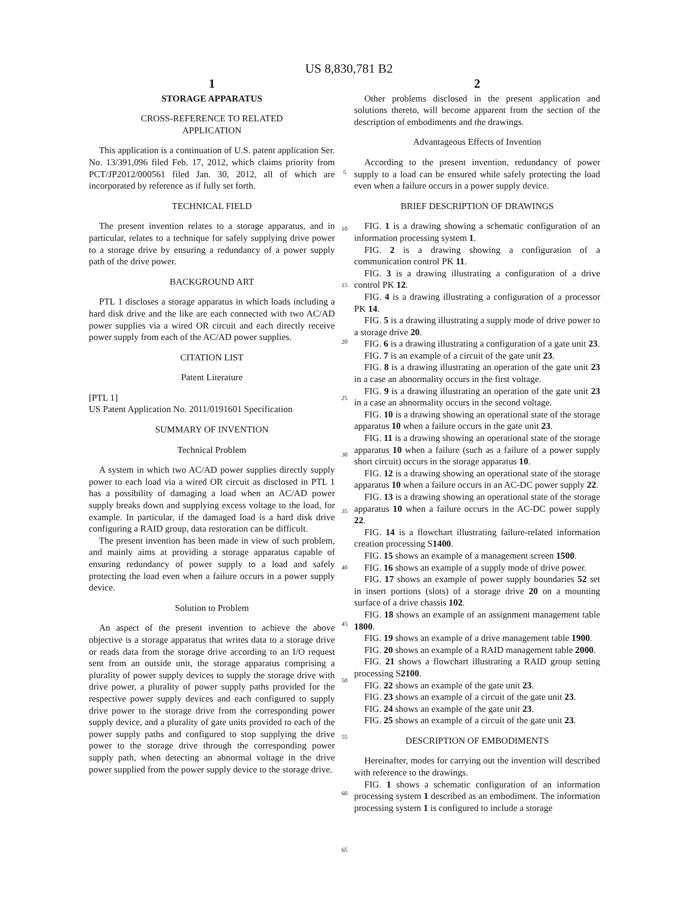US 8,830,781 B2
1
STORAGE APPARATUS
CROSS-REFERENCE TO RELATED
APPLICATION
This application is a continuation of U.S. patent application Ser. No. 13/391,096 filed Feb. 17, 2012, which claims priority from PCT/JP2012/000561 filed Jan. 30, 2012, all of which are incorporated by reference as if fully set forth.
TECHNICAL FIELD
The present invention relates to a storage apparatus, and in particular, relates to a technique for safely supplying drive power to a storage drive by ensuring a redundancy of a power supply path of the drive power.
BACKGROUND ART
PTL 1 discloses a storage apparatus in which loads including a hard disk drive and the like are each connected with two AC/AD power supplies via a wired OR circuit and each directly receive power supply from each of the AC/AD power supplies.
CITATION LIST
Patent Literature
[PTL 1]
US Patent Application No. 2011/0191601 Specification
SUMMARY OF INVENTION
Technical Problem
A system in which two AC/AD power supplies directly supply power to each load via a wired OR circuit as disclosed in PTL 1 has a possibility of damaging a load when an AC/AD power supply breaks down and supplying excess voltage to the load, for example. In particular, if the damaged load is a hard disk drive configuring a RAID group, data restoration can be difficult.
The present invention has been made in view of such problem, and mainly aims at providing a storage apparatus capable of ensuring redundancy of power supply to a load and safely protecting the load even when a failure occurs in a power supply device.
Solution to Problem
An aspect of the present invention to achieve the above objective is a storage apparatus that writes data to a storage drive or reads data from the storage drive according to an I/O request sent from an outside unit, the storage apparatus comprising a plurality of power supply devices to supply the storage drive with drive power, a plurality of power supply paths provided for the respective power supply devices and each configured to supply drive power to the storage drive from the corresponding power supply device, and a plurality of gate units provided to each of the power supply paths and configured to stop supplying the drive power to the storage drive through the corresponding power supply path, when detecting an abnormal voltage in the drive power supplied from the power supply device to the storage drive.
5
10
15
20
25
30
35
40
45
50
55
60
65
2
Other problems disclosed in the present application and solutions thereto, will become apparent from the section of the description of embodiments and the drawings.
Advantageous Effects of Invention
According to the present invention, redundancy of power supply to a load can be ensured while safely protecting the load even when a failure occurs in a power supply device.
BRIEF DESCRIPTION OF DRAWINGS
FIG. 1 is a drawing showing a schematic configuration of an information processing system 1.
FIG. 2 is a drawing showing a configuration of a communication control PK 11.
FIG. 3 is a drawing illustrating a configuration of a drive control PK 12.
FIG. 4 is a drawing illustrating a configuration of a processor PK 14.
FIG. 5 is a drawing illustrating a supply mode of drive power to a storage drive 20.
FIG. 6 is a drawing illustrating a configuration of a gate unit 23.
FIG. 7 is an example of a circuit of the gate unit 23.
FIG. 8 is a drawing illustrating an operation of the gate unit 23 in a case an abnormality occurs in the first voltage.
FIG. 9 is a drawing illustrating an operation of the gate unit 23 in a case an abnormality occurs in the second voltage.
FIG. 10 is a drawing showing an operational state of the storage apparatus 10 when a failure occurs in the gate unit 23.
FIG. 11 is a drawing showing an operational state of the storage apparatus 10 when a failure (such as a failure of a power supply short circuit) occurs in the storage apparatus 10.
FIG. 12 is a drawing showing an operational state of the storage apparatus 10 when a failure occurs in an AC-DC power supply 22.
FIG. 13 is a drawing showing an operational state of the storage apparatus 10 when a failure occurs in the AC-DC power supply 22.
FIG. 14 is a flowchart illustrating failure-related information creation processing S1400.
FIG. 15 shows an example of a management screen 1500.
FIG. 16 shows an example of a supply mode of drive power.
FIG. 17 shows an example of power supply boundaries 52 set in insert portions (slots) of a storage drive 20 on a mounting surface of a drive chassis 102.
FIG. 18 shows an example of an assignment management table 1800.
FIG. 19 shows an example of a drive management table 1900.
FIG. 20 shows an example of a RAID management table 2000.
FIG. 21 shows a flowchart illustrating a RAID group setting processing S2100.
FIG. 22 shows an example of the gate unit 23.
FIG. 23 shows an example of a circuit of the gate unit 23.
FIG. 24 shows an example of the gate unit 23.
FIG. 25 shows an example of a circuit of the gate unit 23.
DESCRIPTION OF EMBODIMENTS
Hereinafter, modes for carrying out the invention will described with reference to the drawings.
FIG. 1 shows a schematic configuration of an information processing system 1 described as an embodiment. The information processing system 1 is configured to include a storage